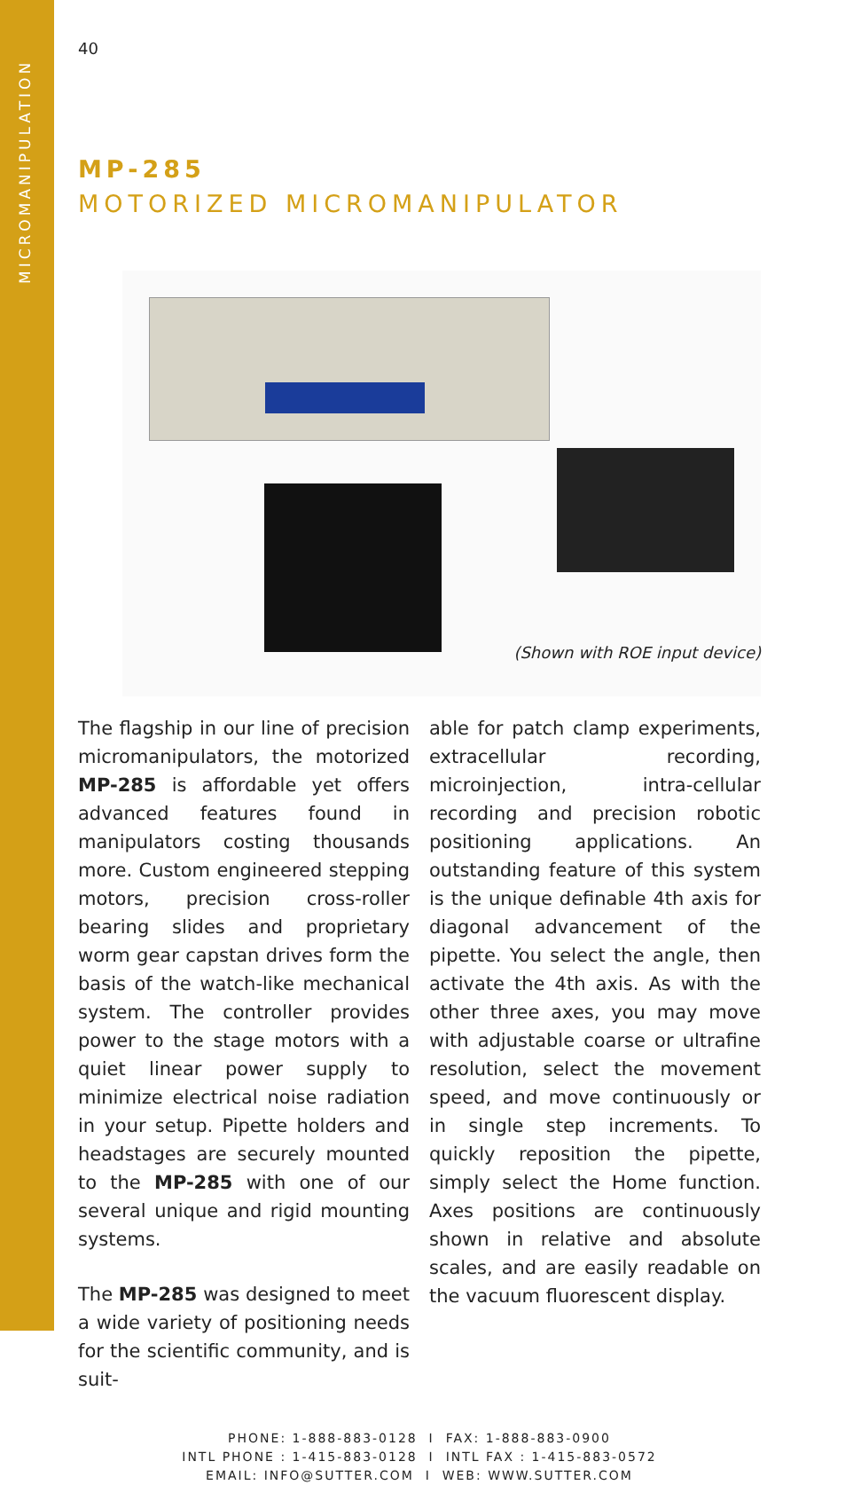MICROMANIPULATION
40
MP-285
MOTORIZED MICROMANIPULATOR
(Shown with ROE input device)
The flagship in our line of precision micromanipulators, the motorized MP-285 is affordable yet offers advanced features found in manipulators costing thousands more. Custom engineered stepping motors, precision cross-roller bearing slides and proprietary worm gear capstan drives form the basis of the watch-like mechanical system. The controller provides power to the stage motors with a quiet linear power supply to minimize electrical noise radiation in your setup. Pipette holders and headstages are securely mounted to the MP-285 with one of our several unique and rigid mounting systems.
The MP-285 was designed to meet a wide variety of positioning needs for the scientific community, and is suit-
able for patch clamp experiments, extracellular recording, microinjection, intra-cellular recording and precision robotic positioning applications. An outstanding feature of this system is the unique definable 4th axis for diagonal advancement of the pipette. You select the angle, then activate the 4th axis. As with the other three axes, you may move with adjustable coarse or ultrafine resolution, select the movement speed, and move continuously or in single step increments. To quickly reposition the pipette, simply select the Home function. Axes positions are continuously shown in relative and absolute scales, and are easily readable on the vacuum fluorescent display.
PHONE: 1-888-883-0128 I FAX: 1-888-883-0900
INTL PHONE : 1-415-883-0128 I INTL FAX : 1-415-883-0572
EMAIL: INFO@SUTTER.COM I WEB: WWW.SUTTER.COM